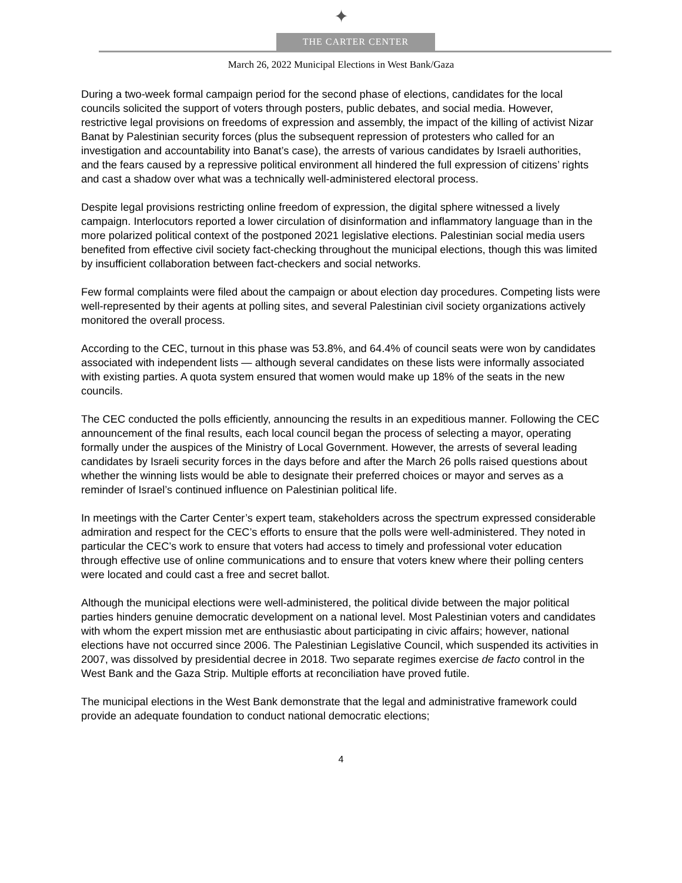✦
THE CARTER CENTER
March 26, 2022 Municipal Elections in West Bank/Gaza
During a two-week formal campaign period for the second phase of elections, candidates for the local councils solicited the support of voters through posters, public debates, and social media. However, restrictive legal provisions on freedoms of expression and assembly, the impact of the killing of activist Nizar Banat by Palestinian security forces (plus the subsequent repression of protesters who called for an investigation and accountability into Banat’s case), the arrests of various candidates by Israeli authorities, and the fears caused by a repressive political environment all hindered the full expression of citizens’ rights and cast a shadow over what was a technically well-administered electoral process.
Despite legal provisions restricting online freedom of expression, the digital sphere witnessed a lively campaign. Interlocutors reported a lower circulation of disinformation and inflammatory language than in the more polarized political context of the postponed 2021 legislative elections. Palestinian social media users benefited from effective civil society fact-checking throughout the municipal elections, though this was limited by insufficient collaboration between fact-checkers and social networks.
Few formal complaints were filed about the campaign or about election day procedures. Competing lists were well-represented by their agents at polling sites, and several Palestinian civil society organizations actively monitored the overall process.
According to the CEC, turnout in this phase was 53.8%, and 64.4% of council seats were won by candidates associated with independent lists — although several candidates on these lists were informally associated with existing parties. A quota system ensured that women would make up 18% of the seats in the new councils.
The CEC conducted the polls efficiently, announcing the results in an expeditious manner. Following the CEC announcement of the final results, each local council began the process of selecting a mayor, operating formally under the auspices of the Ministry of Local Government. However, the arrests of several leading candidates by Israeli security forces in the days before and after the March 26 polls raised questions about whether the winning lists would be able to designate their preferred choices or mayor and serves as a reminder of Israel’s continued influence on Palestinian political life.
In meetings with the Carter Center’s expert team, stakeholders across the spectrum expressed considerable admiration and respect for the CEC’s efforts to ensure that the polls were well-administered. They noted in particular the CEC’s work to ensure that voters had access to timely and professional voter education through effective use of online communications and to ensure that voters knew where their polling centers were located and could cast a free and secret ballot.
Although the municipal elections were well-administered, the political divide between the major political parties hinders genuine democratic development on a national level. Most Palestinian voters and candidates with whom the expert mission met are enthusiastic about participating in civic affairs; however, national elections have not occurred since 2006. The Palestinian Legislative Council, which suspended its activities in 2007, was dissolved by presidential decree in 2018. Two separate regimes exercise de facto control in the West Bank and the Gaza Strip. Multiple efforts at reconciliation have proved futile.
The municipal elections in the West Bank demonstrate that the legal and administrative framework could provide an adequate foundation to conduct national democratic elections;
4